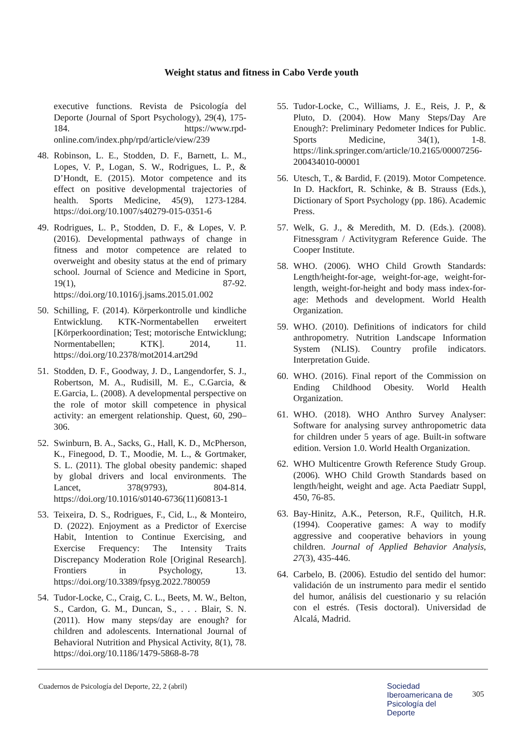Weight status and fitness in Cabo Verde youth
executive functions. Revista de Psicología del Deporte (Journal of Sport Psychology), 29(4), 175-184. https://www.rpd-online.com/index.php/rpd/article/view/239
48. Robinson, L. E., Stodden, D. F., Barnett, L. M., Lopes, V. P., Logan, S. W., Rodrigues, L. P., & D’Hondt, E. (2015). Motor competence and its effect on positive developmental trajectories of health. Sports Medicine, 45(9), 1273-1284. https://doi.org/10.1007/s40279-015-0351-6
49. Rodrigues, L. P., Stodden, D. F., & Lopes, V. P. (2016). Developmental pathways of change in fitness and motor competence are related to overweight and obesity status at the end of primary school. Journal of Science and Medicine in Sport, 19(1), 87-92. https://doi.org/10.1016/j.jsams.2015.01.002
50. Schilling, F. (2014). Körperkontrolle und kindliche Entwicklung. KTK-Normentabellen erweitert [Körperkoordination; Test; motorische Entwicklung; Normentabellen; KTK]. 2014, 11. https://doi.org/10.2378/mot2014.art29d
51. Stodden, D. F., Goodway, J. D., Langendorfer, S. J., Robertson, M. A., Rudisill, M. E., C.Garcia, & E.Garcia, L. (2008). A developmental perspective on the role of motor skill competence in physical activity: an emergent relationship. Quest, 60, 290–306.
52. Swinburn, B. A., Sacks, G., Hall, K. D., McPherson, K., Finegood, D. T., Moodie, M. L., & Gortmaker, S. L. (2011). The global obesity pandemic: shaped by global drivers and local environments. The Lancet, 378(9793), 804-814. https://doi.org/10.1016/s0140-6736(11)60813-1
53. Teixeira, D. S., Rodrigues, F., Cid, L., & Monteiro, D. (2022). Enjoyment as a Predictor of Exercise Habit, Intention to Continue Exercising, and Exercise Frequency: The Intensity Traits Discrepancy Moderation Role [Original Research]. Frontiers in Psychology, 13. https://doi.org/10.3389/fpsyg.2022.780059
54. Tudor-Locke, C., Craig, C. L., Beets, M. W., Belton, S., Cardon, G. M., Duncan, S., . . . Blair, S. N. (2011). How many steps/day are enough? for children and adolescents. International Journal of Behavioral Nutrition and Physical Activity, 8(1), 78. https://doi.org/10.1186/1479-5868-8-78
55. Tudor-Locke, C., Williams, J. E., Reis, J. P., & Pluto, D. (2004). How Many Steps/Day Are Enough?: Preliminary Pedometer Indices for Public. Sports Medicine, 34(1), 1-8. https://link.springer.com/article/10.2165/00007256-200434010-00001
56. Utesch, T., & Bardid, F. (2019). Motor Competence. In D. Hackfort, R. Schinke, & B. Strauss (Eds.), Dictionary of Sport Psychology (pp. 186). Academic Press.
57. Welk, G. J., & Meredith, M. D. (Eds.). (2008). Fitnessgram / Activitygram Reference Guide. The Cooper Institute.
58. WHO. (2006). WHO Child Growth Standards: Length/height-for-age, weight-for-age, weight-for-length, weight-for-height and body mass index-for-age: Methods and development. World Health Organization.
59. WHO. (2010). Definitions of indicators for child anthropometry. Nutrition Landscape Information System (NLIS). Country profile indicators. Interpretation Guide.
60. WHO. (2016). Final report of the Commission on Ending Childhood Obesity. World Health Organization.
61. WHO. (2018). WHO Anthro Survey Analyser: Software for analysing survey anthropometric data for children under 5 years of age. Built-in software edition. Version 1.0. World Health Organization.
62. WHO Multicentre Growth Reference Study Group. (2006). WHO Child Growth Standards based on length/height, weight and age. Acta Paediatr Suppl, 450, 76-85.
63. Bay-Hinitz, A.K., Peterson, R.F., Quilitch, H.R. (1994). Cooperative games: A way to modify aggressive and cooperative behaviors in young children. Journal of Applied Behavior Analysis, 27(3), 435-446.
64. Carbelo, B. (2006). Estudio del sentido del humor: validación de un instrumento para medir el sentido del humor, análisis del cuestionario y su relación con el estrés. (Tesis doctoral). Universidad de Alcalá, Madrid.
Cuadernos de Psicología del Deporte, 22, 2 (abril)
Sociedad
Iberoamericana de
Psicología del
Deporte
305